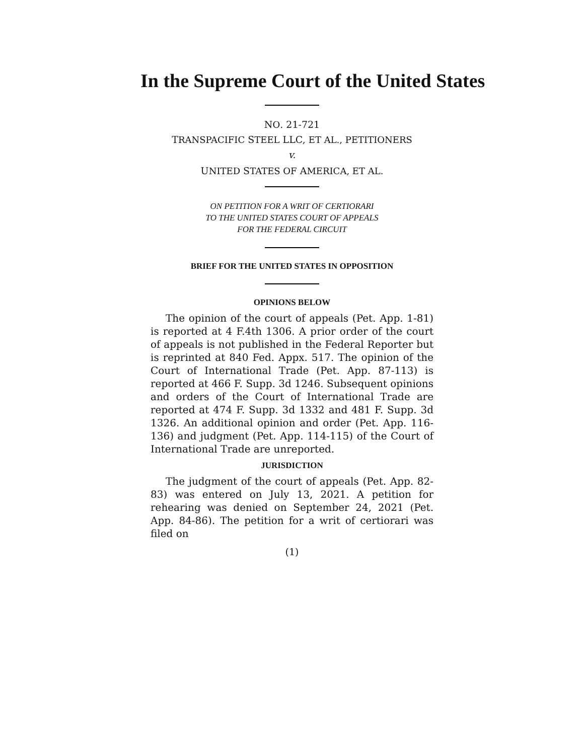In the Supreme Court of the United States
NO. 21-721
TRANSPACIFIC STEEL LLC, ET AL., PETITIONERS
v.
UNITED STATES OF AMERICA, ET AL.
ON PETITION FOR A WRIT OF CERTIORARI
TO THE UNITED STATES COURT OF APPEALS
FOR THE FEDERAL CIRCUIT
BRIEF FOR THE UNITED STATES IN OPPOSITION
OPINIONS BELOW
The opinion of the court of appeals (Pet. App. 1-81) is reported at 4 F.4th 1306. A prior order of the court of appeals is not published in the Federal Reporter but is reprinted at 840 Fed. Appx. 517. The opinion of the Court of International Trade (Pet. App. 87-113) is reported at 466 F. Supp. 3d 1246. Subsequent opinions and orders of the Court of International Trade are reported at 474 F. Supp. 3d 1332 and 481 F. Supp. 3d 1326. An additional opinion and order (Pet. App. 116-136) and judgment (Pet. App. 114-115) of the Court of International Trade are unreported.
JURISDICTION
The judgment of the court of appeals (Pet. App. 82-83) was entered on July 13, 2021. A petition for rehearing was denied on September 24, 2021 (Pet. App. 84-86). The petition for a writ of certiorari was filed on
(1)